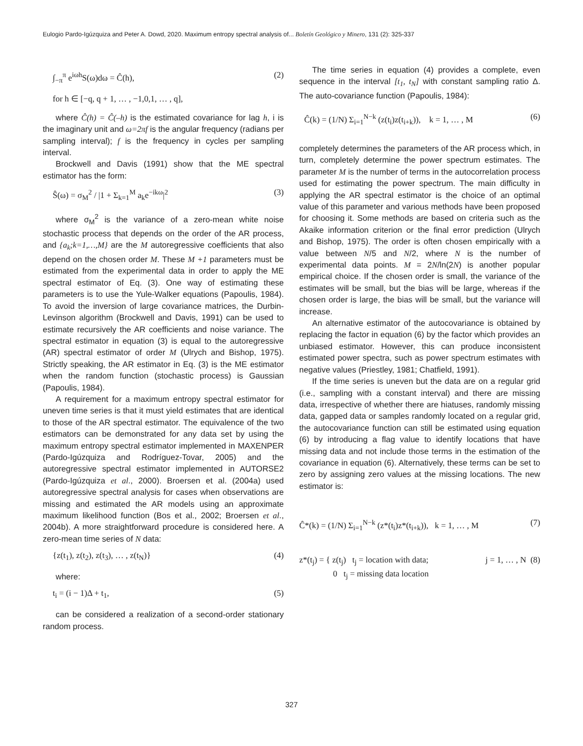Eulogio Pardo-Igúzquiza and Peter A. Dowd, 2020. Maximum entropy spectral analysis of... Boletín Geológico y Minero, 131 (2): 325-337
∫<sub>−π</sub><sup>π</sup> e<sup>iωh</sup>S(ω)dω = Ĉ(h), (2)
for h ∈ [−q, q + 1, … , −1,0,1, … , q],
where Ĉ(h) = Ĉ(–h) is the estimated covariance for lag h, i is the imaginary unit and ω=2πf is the angular frequency (radians per sampling interval); f is the frequency in cycles per sampling interval.
Brockwell and Davis (1991) show that the ME spectral estimator has the form:
Ŝ(ω) = σ<sub>M</sub><sup>2</sup> / |1 + Σ<sub>k=1</sub><sup>M</sup> a<sub>k</sub>e<sup>−ikω</sup>|<sup>2</sup> (3)
where σ<sub>M</sub><sup>2</sup> is the variance of a zero-mean white noise stochastic process that depends on the order of the AR process, and {a<sub>k</sub>;k=1,…,M} are the M autoregressive coefficients that also depend on the chosen order M. These M +1 parameters must be estimated from the experimental data in order to apply the ME spectral estimator of Eq. (3). One way of estimating these parameters is to use the Yule-Walker equations (Papoulis, 1984). To avoid the inversion of large covariance matrices, the Durbin-Levinson algorithm (Brockwell and Davis, 1991) can be used to estimate recursively the AR coefficients and noise variance. The spectral estimator in equation (3) is equal to the autoregressive (AR) spectral estimator of order M (Ulrych and Bishop, 1975). Strictly speaking, the AR estimator in Eq. (3) is the ME estimator when the random function (stochastic process) is Gaussian (Papoulis, 1984).
A requirement for a maximum entropy spectral estimator for uneven time series is that it must yield estimates that are identical to those of the AR spectral estimator. The equivalence of the two estimators can be demonstrated for any data set by using the maximum entropy spectral estimator implemented in MAXENPER (Pardo-Igúzquiza and Rodríguez-Tovar, 2005) and the autoregressive spectral estimator implemented in AUTORSE2 (Pardo-Igúzquiza et al., 2000). Broersen et al. (2004a) used autoregressive spectral analysis for cases when observations are missing and estimated the AR models using an approximate maximum likelihood function (Bos et al., 2002; Broersen et al., 2004b). A more straightforward procedure is considered here. A zero-mean time series of N data:
{z(t<sub>1</sub>), z(t<sub>2</sub>), z(t<sub>3</sub>), … , z(t<sub>N</sub>)} (4)
where:
t<sub>i</sub> = (i − 1)Δ + t<sub>1</sub>, (5)
can be considered a realization of a second-order stationary random process.
The time series in equation (4) provides a complete, even sequence in the interval [t<sub>1</sub>, t<sub>N</sub>] with constant sampling ratio Δ. The auto-covariance function (Papoulis, 1984):
Ĉ(k) = (1/N) Σ<sub>i=1</sub><sup>N−k</sup> (z(t<sub>i</sub>)z(t<sub>i+k</sub>)), k = 1, … , M (6)
completely determines the parameters of the AR process which, in turn, completely determine the power spectrum estimates. The parameter M is the number of terms in the autocorrelation process used for estimating the power spectrum. The main difficulty in applying the AR spectral estimator is the choice of an optimal value of this parameter and various methods have been proposed for choosing it. Some methods are based on criteria such as the Akaike information criterion or the final error prediction (Ulrych and Bishop, 1975). The order is often chosen empirically with a value between N/5 and N/2, where N is the number of experimental data points. M = 2N/ln(2N) is another popular empirical choice. If the chosen order is small, the variance of the estimates will be small, but the bias will be large, whereas if the chosen order is large, the bias will be small, but the variance will increase.
An alternative estimator of the autocovariance is obtained by replacing the factor in equation (6) by the factor which provides an unbiased estimator. However, this can produce inconsistent estimated power spectra, such as power spectrum estimates with negative values (Priestley, 1981; Chatfield, 1991).
If the time series is uneven but the data are on a regular grid (i.e., sampling with a constant interval) and there are missing data, irrespective of whether there are hiatuses, randomly missing data, gapped data or samples randomly located on a regular grid, the autocovariance function can still be estimated using equation (6) by introducing a flag value to identify locations that have missing data and not include those terms in the estimation of the covariance in equation (6). Alternatively, these terms can be set to zero by assigning zero values at the missing locations. The new estimator is:
Ĉ*(k) = (1/N) Σ<sub>i=1</sub><sup>N−k</sup> (z*(t<sub>i</sub>)z*(t<sub>i+k</sub>)), k = 1, … , M (7)
z*(t<sub>j</sub>) = { z(t<sub>j</sub>) t<sub>j</sub> = location with data;
0 t<sub>j</sub> = missing data location j = 1, … , N (8)
327